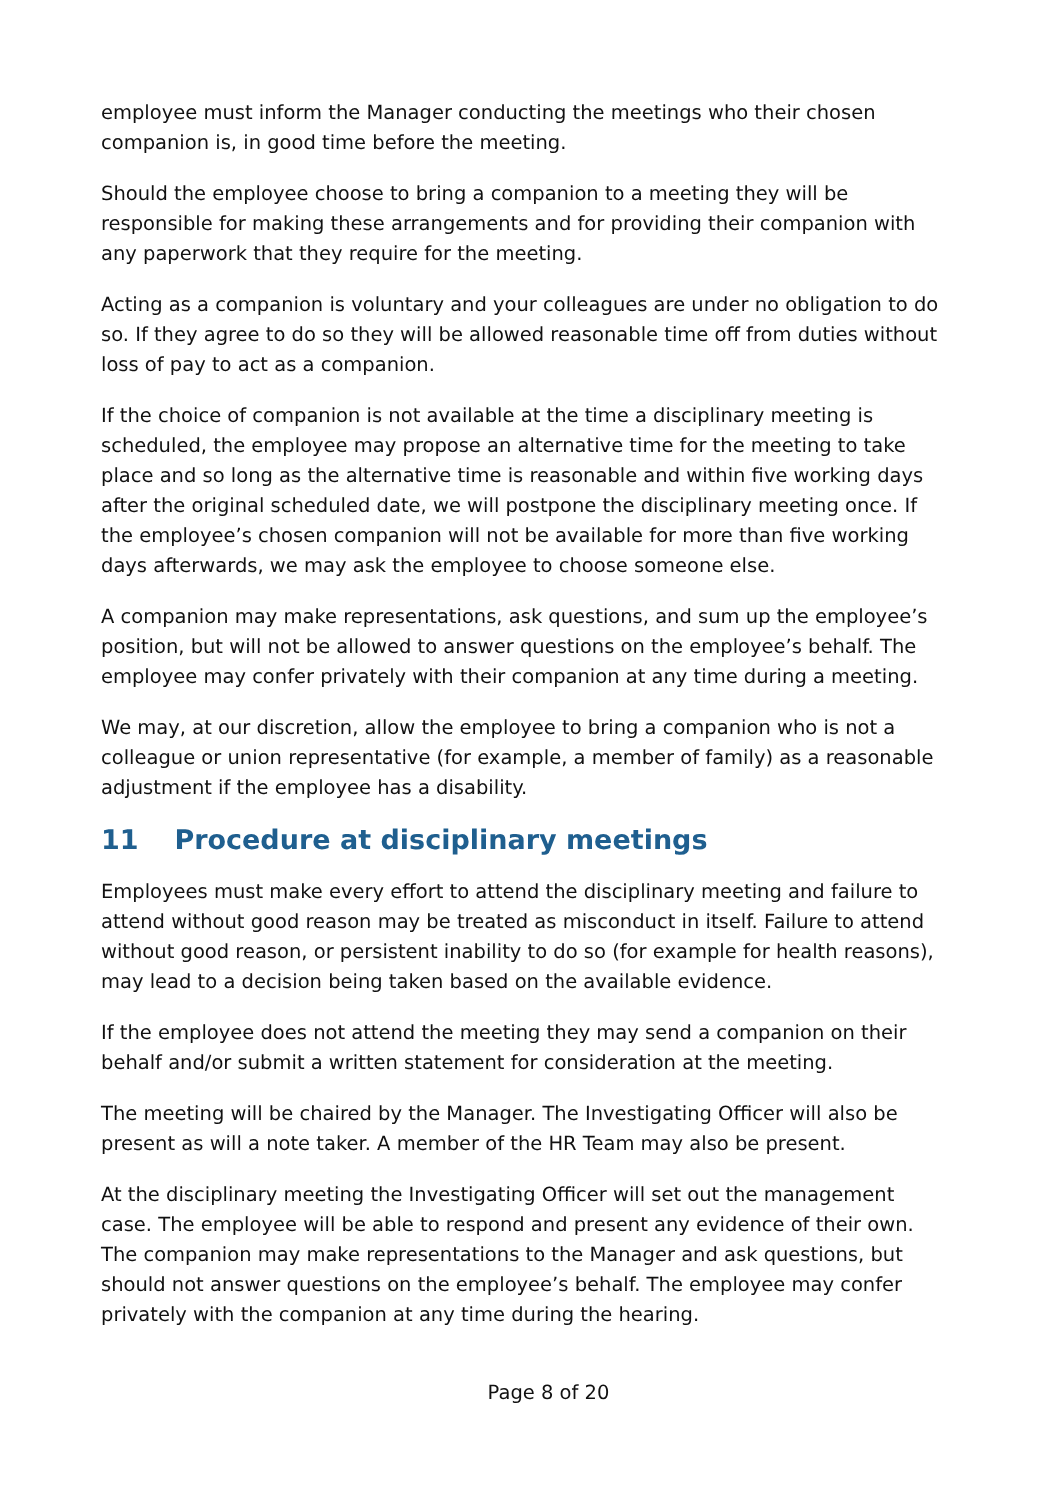employee must inform the Manager conducting the meetings who their chosen companion is, in good time before the meeting.
Should the employee choose to bring a companion to a meeting they will be responsible for making these arrangements and for providing their companion with any paperwork that they require for the meeting.
Acting as a companion is voluntary and your colleagues are under no obligation to do so. If they agree to do so they will be allowed reasonable time off from duties without loss of pay to act as a companion.
If the choice of companion is not available at the time a disciplinary meeting is scheduled, the employee may propose an alternative time for the meeting to take place and so long as the alternative time is reasonable and within five working days after the original scheduled date, we will postpone the disciplinary meeting once. If the employee’s chosen companion will not be available for more than five working days afterwards, we may ask the employee to choose someone else.
A companion may make representations, ask questions, and sum up the employee’s position, but will not be allowed to answer questions on the employee’s behalf. The employee may confer privately with their companion at any time during a meeting.
We may, at our discretion, allow the employee to bring a companion who is not a colleague or union representative (for example, a member of family) as a reasonable adjustment if the employee has a disability.
11 Procedure at disciplinary meetings
Employees must make every effort to attend the disciplinary meeting and failure to attend without good reason may be treated as misconduct in itself. Failure to attend without good reason, or persistent inability to do so (for example for health reasons), may lead to a decision being taken based on the available evidence.
If the employee does not attend the meeting they may send a companion on their behalf and/or submit a written statement for consideration at the meeting.
The meeting will be chaired by the Manager. The Investigating Officer will also be present as will a note taker. A member of the HR Team may also be present.
At the disciplinary meeting the Investigating Officer will set out the management case. The employee will be able to respond and present any evidence of their own. The companion may make representations to the Manager and ask questions, but should not answer questions on the employee’s behalf. The employee may confer privately with the companion at any time during the hearing.
Page 8 of 20